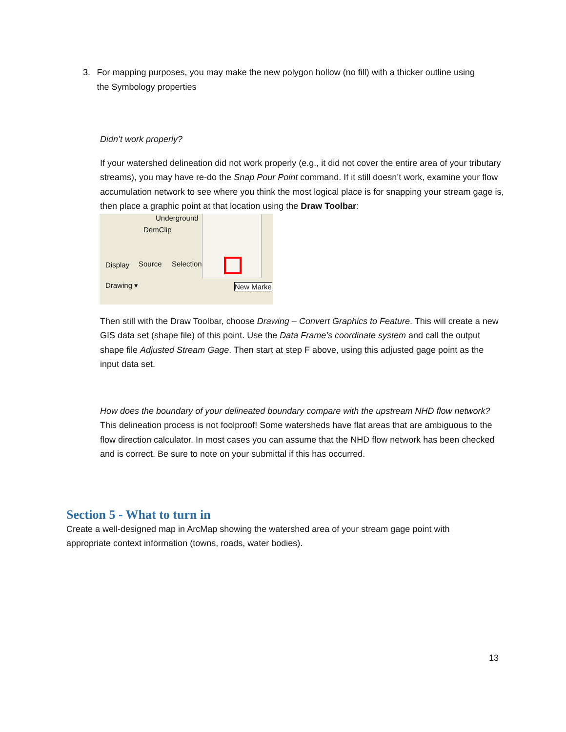3. For mapping purposes, you may make the new polygon hollow (no fill) with a thicker outline using the Symbology properties
Didn’t work properly?
If your watershed delineation did not work properly (e.g., it did not cover the entire area of your tributary streams), you may have re-do the Snap Pour Point command. If it still doesn’t work, examine your flow accumulation network to see where you think the most logical place is for snapping your stream gage is, then place a graphic point at that location using the Draw Toolbar:
Underground
DemClip
Display Source Selection
Drawing ▾ New Marke
Then still with the Draw Toolbar, choose Drawing – Convert Graphics to Feature. This will create a new GIS data set (shape file) of this point. Use the Data Frame’s coordinate system and call the output shape file Adjusted Stream Gage. Then start at step F above, using this adjusted gage point as the input data set.
How does the boundary of your delineated boundary compare with the upstream NHD flow network?
This delineation process is not foolproof! Some watersheds have flat areas that are ambiguous to the flow direction calculator. In most cases you can assume that the NHD flow network has been checked and is correct. Be sure to note on your submittal if this has occurred.
Section 5 - What to turn in
Create a well-designed map in ArcMap showing the watershed area of your stream gage point with appropriate context information (towns, roads, water bodies).
13